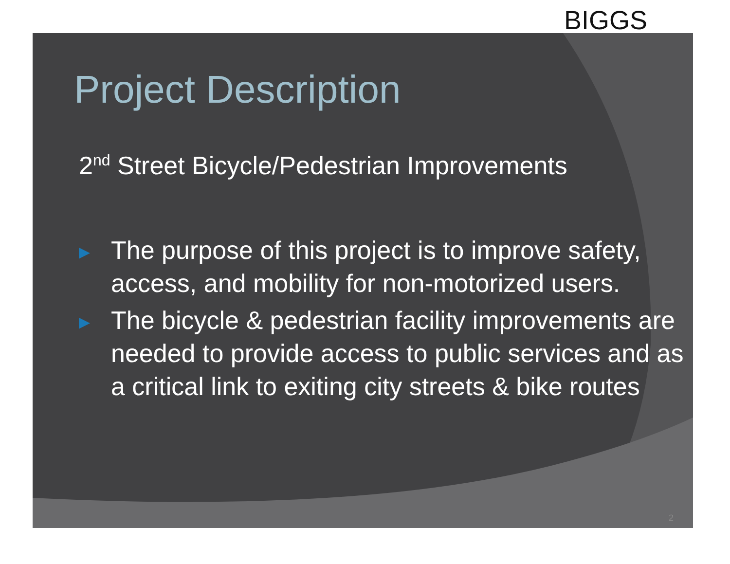BIGGS
Project Description
2<sup>nd</sup> Street Bicycle/Pedestrian Improvements
▶ The purpose of this project is to improve safety, access, and mobility for non-motorized users.
▶ The bicycle & pedestrian facility improvements are needed to provide access to public services and as a critical link to exiting city streets & bike routes
2